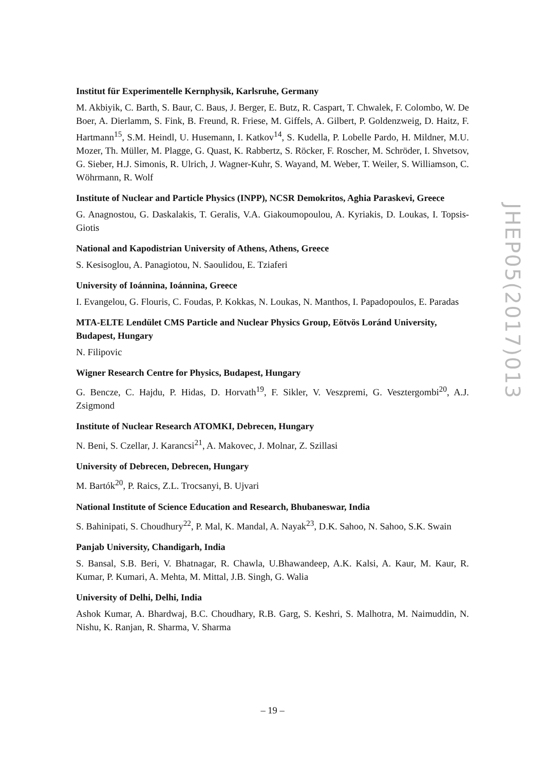Institut für Experimentelle Kernphysik, Karlsruhe, Germany
M. Akbiyik, C. Barth, S. Baur, C. Baus, J. Berger, E. Butz, R. Caspart, T. Chwalek, F. Colombo, W. De Boer, A. Dierlamm, S. Fink, B. Freund, R. Friese, M. Giffels, A. Gilbert, P. Goldenzweig, D. Haitz, F. Hartmann<sup>15</sup>, S.M. Heindl, U. Husemann, I. Katkov<sup>14</sup>, S. Kudella, P. Lobelle Pardo, H. Mildner, M.U. Mozer, Th. Müller, M. Plagge, G. Quast, K. Rabbertz, S. Röcker, F. Roscher, M. Schröder, I. Shvetsov, G. Sieber, H.J. Simonis, R. Ulrich, J. Wagner-Kuhr, S. Wayand, M. Weber, T. Weiler, S. Williamson, C. Wöhrmann, R. Wolf
Institute of Nuclear and Particle Physics (INPP), NCSR Demokritos, Aghia Paraskevi, Greece
G. Anagnostou, G. Daskalakis, T. Geralis, V.A. Giakoumopoulou, A. Kyriakis, D. Loukas, I. Topsis-Giotis
National and Kapodistrian University of Athens, Athens, Greece
S. Kesisoglou, A. Panagiotou, N. Saoulidou, E. Tziaferi
University of Ioánnina, Ioánnina, Greece
I. Evangelou, G. Flouris, C. Foudas, P. Kokkas, N. Loukas, N. Manthos, I. Papadopoulos, E. Paradas
MTA-ELTE Lendület CMS Particle and Nuclear Physics Group, Eötvös Loránd University, Budapest, Hungary
N. Filipovic
Wigner Research Centre for Physics, Budapest, Hungary
G. Bencze, C. Hajdu, P. Hidas, D. Horvath<sup>19</sup>, F. Sikler, V. Veszpremi, G. Vesztergombi<sup>20</sup>, A.J. Zsigmond
Institute of Nuclear Research ATOMKI, Debrecen, Hungary
N. Beni, S. Czellar, J. Karancsi<sup>21</sup>, A. Makovec, J. Molnar, Z. Szillasi
University of Debrecen, Debrecen, Hungary
M. Bartók<sup>20</sup>, P. Raics, Z.L. Trocsanyi, B. Ujvari
National Institute of Science Education and Research, Bhubaneswar, India
S. Bahinipati, S. Choudhury<sup>22</sup>, P. Mal, K. Mandal, A. Nayak<sup>23</sup>, D.K. Sahoo, N. Sahoo, S.K. Swain
Panjab University, Chandigarh, India
S. Bansal, S.B. Beri, V. Bhatnagar, R. Chawla, U.Bhawandeep, A.K. Kalsi, A. Kaur, M. Kaur, R. Kumar, P. Kumari, A. Mehta, M. Mittal, J.B. Singh, G. Walia
University of Delhi, Delhi, India
Ashok Kumar, A. Bhardwaj, B.C. Choudhary, R.B. Garg, S. Keshri, S. Malhotra, M. Naimuddin, N. Nishu, K. Ranjan, R. Sharma, V. Sharma
JHEP05(2017)013
– 19 –